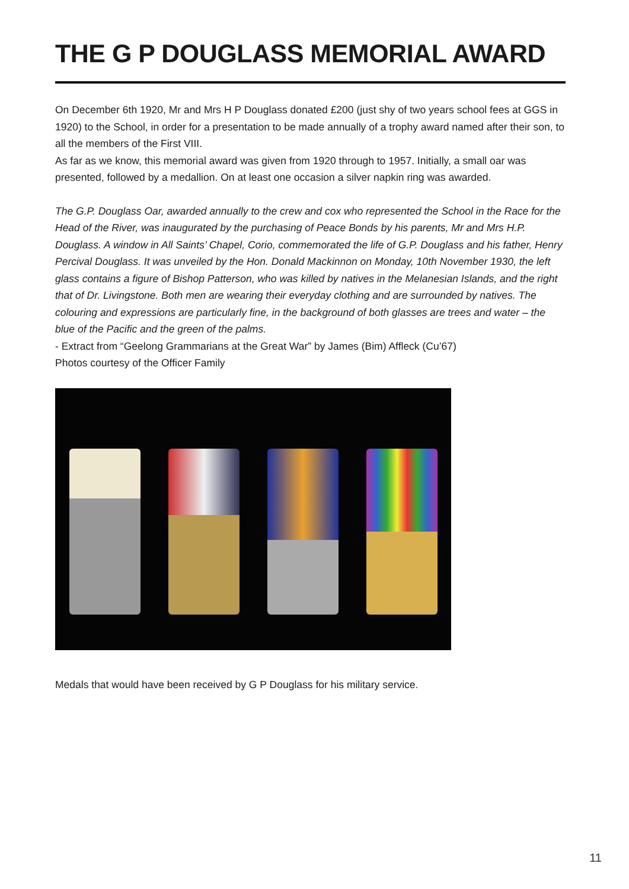THE G P DOUGLASS MEMORIAL AWARD
On December 6th 1920, Mr and Mrs H P Douglass donated £200 (just shy of two years school fees at GGS in 1920) to the School, in order for a presentation to be made annually of a trophy award named after their son, to all the members of the First VIII.
As far as we know, this memorial award was given from 1920 through to 1957. Initially, a small oar was presented, followed by a medallion. On at least one occasion a silver napkin ring was awarded.
The G.P. Douglass Oar, awarded annually to the crew and cox who represented the School in the Race for the Head of the River, was inaugurated by the purchasing of Peace Bonds by his parents, Mr and Mrs H.P. Douglass. A window in All Saints’ Chapel, Corio, commemorated the life of G.P. Douglass and his father, Henry Percival Douglass. It was unveiled by the Hon. Donald Mackinnon on Monday, 10th November 1930, the left glass contains a figure of Bishop Patterson, who was killed by natives in the Melanesian Islands, and the right that of Dr. Livingstone. Both men are wearing their everyday clothing and are surrounded by natives. The colouring and expressions are particularly fine, in the background of both glasses are trees and water – the blue of the Pacific and the green of the palms.
- Extract from “Geelong Grammarians at the Great War” by James (Bim) Affleck (Cu’67)
Photos courtesy of the Officer Family
Medals that would have been received by G P Douglass for his military service.
11